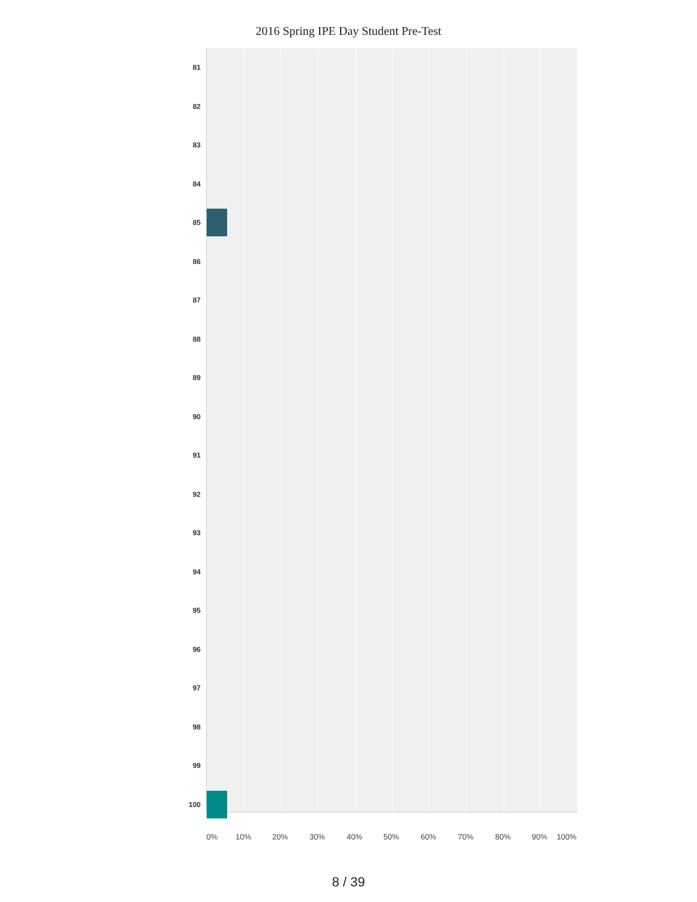2016 Spring IPE Day Student Pre-Test
81
82
83
84
85
86
87
88
89
90
91
92
93
94
95
96
97
98
99
100
0% 10% 20% 30% 40% 50% 60% 70% 80% 90% 100%
8 / 39